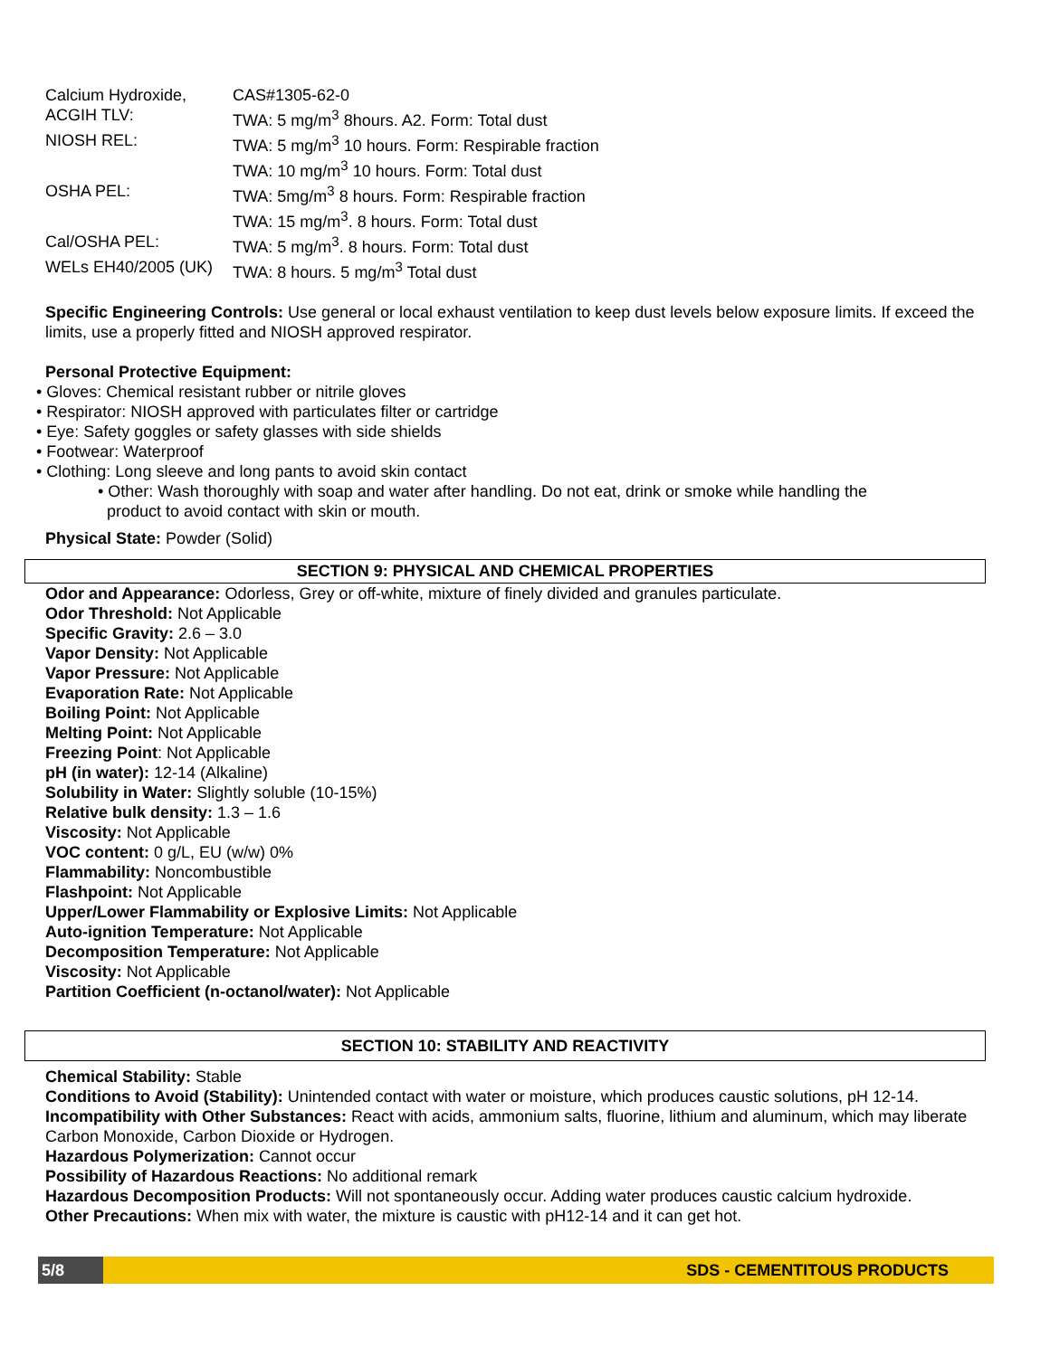| Calcium Hydroxide, | CAS#1305-62-0 |
| ACGIH TLV: | TWA: 5 mg/m<sup>3</sup> 8hours. A2. Form: Total dust |
| NIOSH REL: | TWA: 5 mg/m<sup>3</sup> 10 hours. Form: Respirable fraction TWA: 10 mg/m<sup>3</sup> 10 hours. Form: Total dust |
| OSHA PEL: | TWA: 5mg/m<sup>3</sup> 8 hours. Form: Respirable fraction TWA: 15 mg/m<sup>3</sup>. 8 hours. Form: Total dust |
| Cal/OSHA PEL: | TWA: 5 mg/m<sup>3</sup>. 8 hours. Form: Total dust |
| WELs EH40/2005 (UK) | TWA: 8 hours. 5 mg/m<sup>3</sup> Total dust |
Specific Engineering Controls: Use general or local exhaust ventilation to keep dust levels below exposure limits. If exceed the limits, use a properly fitted and NIOSH approved respirator.
Personal Protective Equipment:
• Gloves: Chemical resistant rubber or nitrile gloves
• Respirator: NIOSH approved with particulates filter or cartridge
• Eye: Safety goggles or safety glasses with side shields
• Footwear: Waterproof
• Clothing: Long sleeve and long pants to avoid skin contact
• Other: Wash thoroughly with soap and water after handling. Do not eat, drink or smoke while handling the
product to avoid contact with skin or mouth.
Physical State: Powder (Solid)
SECTION 9: PHYSICAL AND CHEMICAL PROPERTIES
Odor and Appearance: Odorless, Grey or off-white, mixture of finely divided and granules particulate.
Odor Threshold: Not Applicable
Specific Gravity: 2.6 – 3.0
Vapor Density: Not Applicable
Vapor Pressure: Not Applicable
Evaporation Rate: Not Applicable
Boiling Point: Not Applicable
Melting Point: Not Applicable
Freezing Point: Not Applicable
pH (in water): 12-14 (Alkaline)
Solubility in Water: Slightly soluble (10-15%)
Relative bulk density: 1.3 – 1.6
Viscosity: Not Applicable
VOC content: 0 g/L, EU (w/w) 0%
Flammability: Noncombustible
Flashpoint: Not Applicable
Upper/Lower Flammability or Explosive Limits: Not Applicable
Auto-ignition Temperature: Not Applicable
Decomposition Temperature: Not Applicable
Viscosity: Not Applicable
Partition Coefficient (n-octanol/water): Not Applicable
SECTION 10: STABILITY AND REACTIVITY
Chemical Stability: Stable
Conditions to Avoid (Stability): Unintended contact with water or moisture, which produces caustic solutions, pH 12-14. Incompatibility with Other Substances: React with acids, ammonium salts, fluorine, lithium and aluminum, which may liberate Carbon Monoxide, Carbon Dioxide or Hydrogen.
Hazardous Polymerization: Cannot occur
Possibility of Hazardous Reactions: No additional remark
Hazardous Decomposition Products: Will not spontaneously occur. Adding water produces caustic calcium hydroxide.
Other Precautions: When mix with water, the mixture is caustic with pH12-14 and it can get hot.
5/8 SDS - CEMENTITOUS PRODUCTS